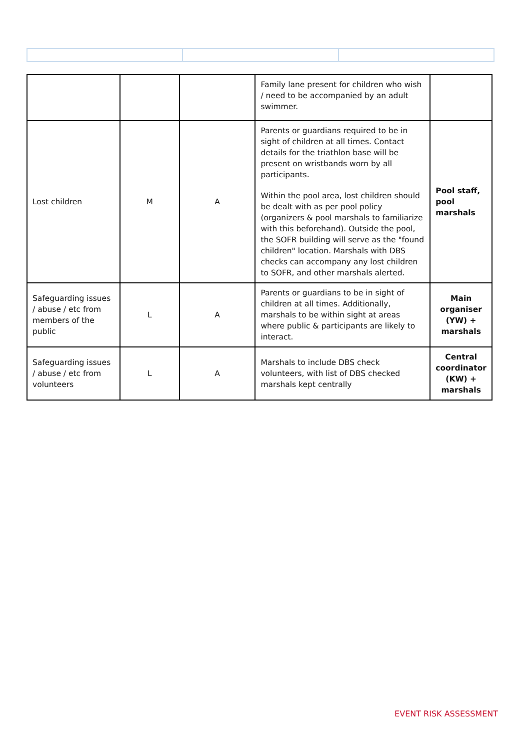| | | | Family lane present for children who wish / need to be accompanied by an adult swimmer. | |
| Lost children | M | A | Parents or guardians required to be in sight of children at all times. Contact details for the triathlon base will be present on wristbands worn by all participants. Within the pool area, lost children should be dealt with as per pool policy (organizers & pool marshals to familiarize with this beforehand). Outside the pool, the SOFR building will serve as the "found children" location. Marshals with DBS checks can accompany any lost children to SOFR, and other marshals alerted. | Pool staff, pool marshals |
| Safeguarding issues / abuse / etc from members of the public | L | A | Parents or guardians to be in sight of children at all times. Additionally, marshals to be within sight at areas where public & participants are likely to interact. | Main organiser (YW) + marshals |
| Safeguarding issues / abuse / etc from volunteers | L | A | Marshals to include DBS check volunteers, with list of DBS checked marshals kept centrally | Central coordinator (KW) + marshals |
EVENT RISK ASSESSMENT